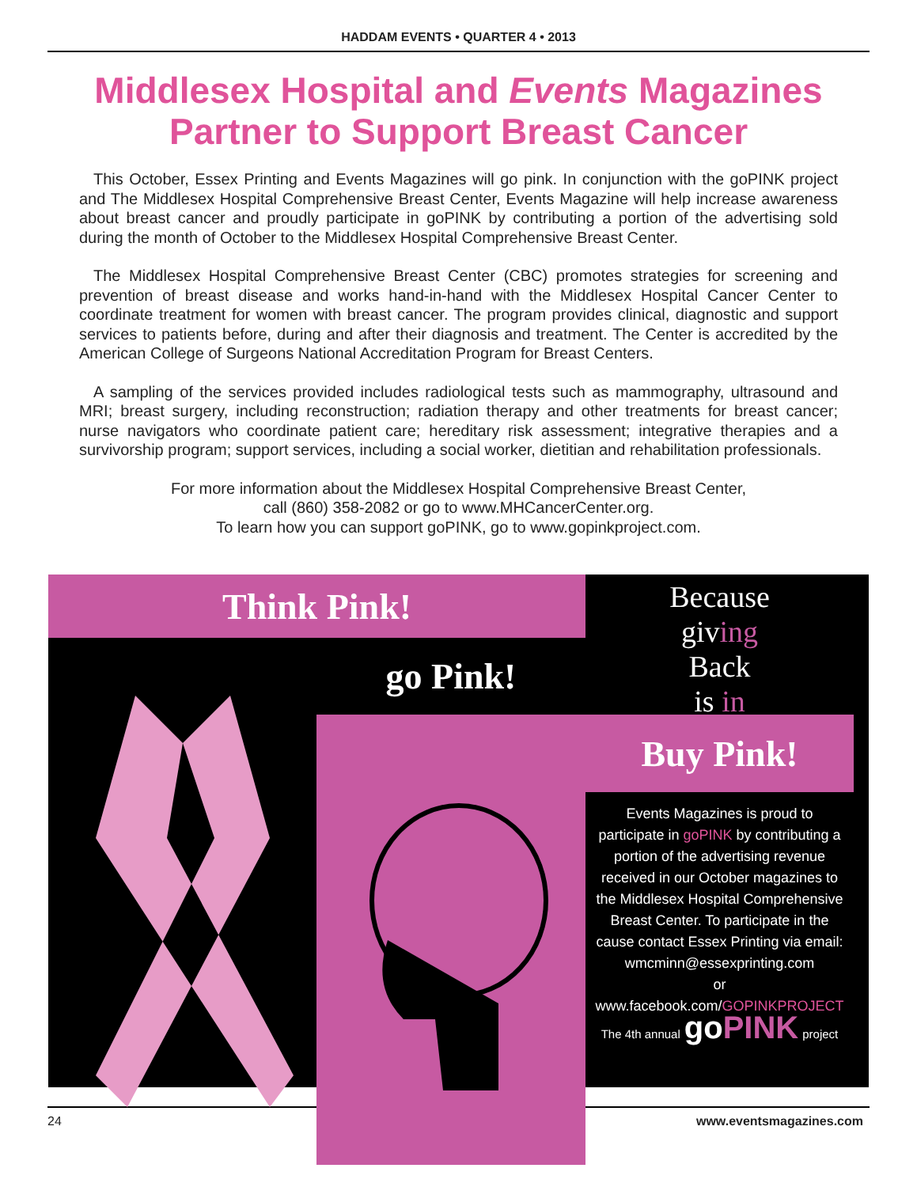HADDAM EVENTS • QUARTER 4 • 2013
Middlesex Hospital and Events Magazines
Partner to Support Breast Cancer
This October, Essex Printing and Events Magazines will go pink. In conjunction with the goPINK project and The Middlesex Hospital Comprehensive Breast Center, Events Magazine will help increase awareness about breast cancer and proudly participate in goPINK by contributing a portion of the advertising sold during the month of October to the Middlesex Hospital Comprehensive Breast Center.
The Middlesex Hospital Comprehensive Breast Center (CBC) promotes strategies for screening and prevention of breast disease and works hand-in-hand with the Middlesex Hospital Cancer Center to coordinate treatment for women with breast cancer. The program provides clinical, diagnostic and support services to patients before, during and after their diagnosis and treatment. The Center is accredited by the American College of Surgeons National Accreditation Program for Breast Centers.
A sampling of the services provided includes radiological tests such as mammography, ultrasound and MRI; breast surgery, including reconstruction; radiation therapy and other treatments for breast cancer; nurse navigators who coordinate patient care; hereditary risk assessment; integrative therapies and a survivorship program; support services, including a social worker, dietitian and rehabilitation professionals.
For more information about the Middlesex Hospital Comprehensive Breast Center,
call (860) 358-2082 or go to www.MHCancerCenter.org.
To learn how you can support goPINK, go to www.gopinkproject.com.
Think Pink!
Because
giving
Back
is in
go Pink!
Buy Pink!
Events Magazines is proud to participate in goPINK by contributing a portion of the advertising revenue received in our October magazines to the Middlesex Hospital Comprehensive Breast Center. To participate in the cause contact Essex Printing via email:
wmcminn@essexprinting.com
or www.facebook.com/GOPINKPROJECT
The 4th annual goPINK project
24 www.eventsmagazines.com